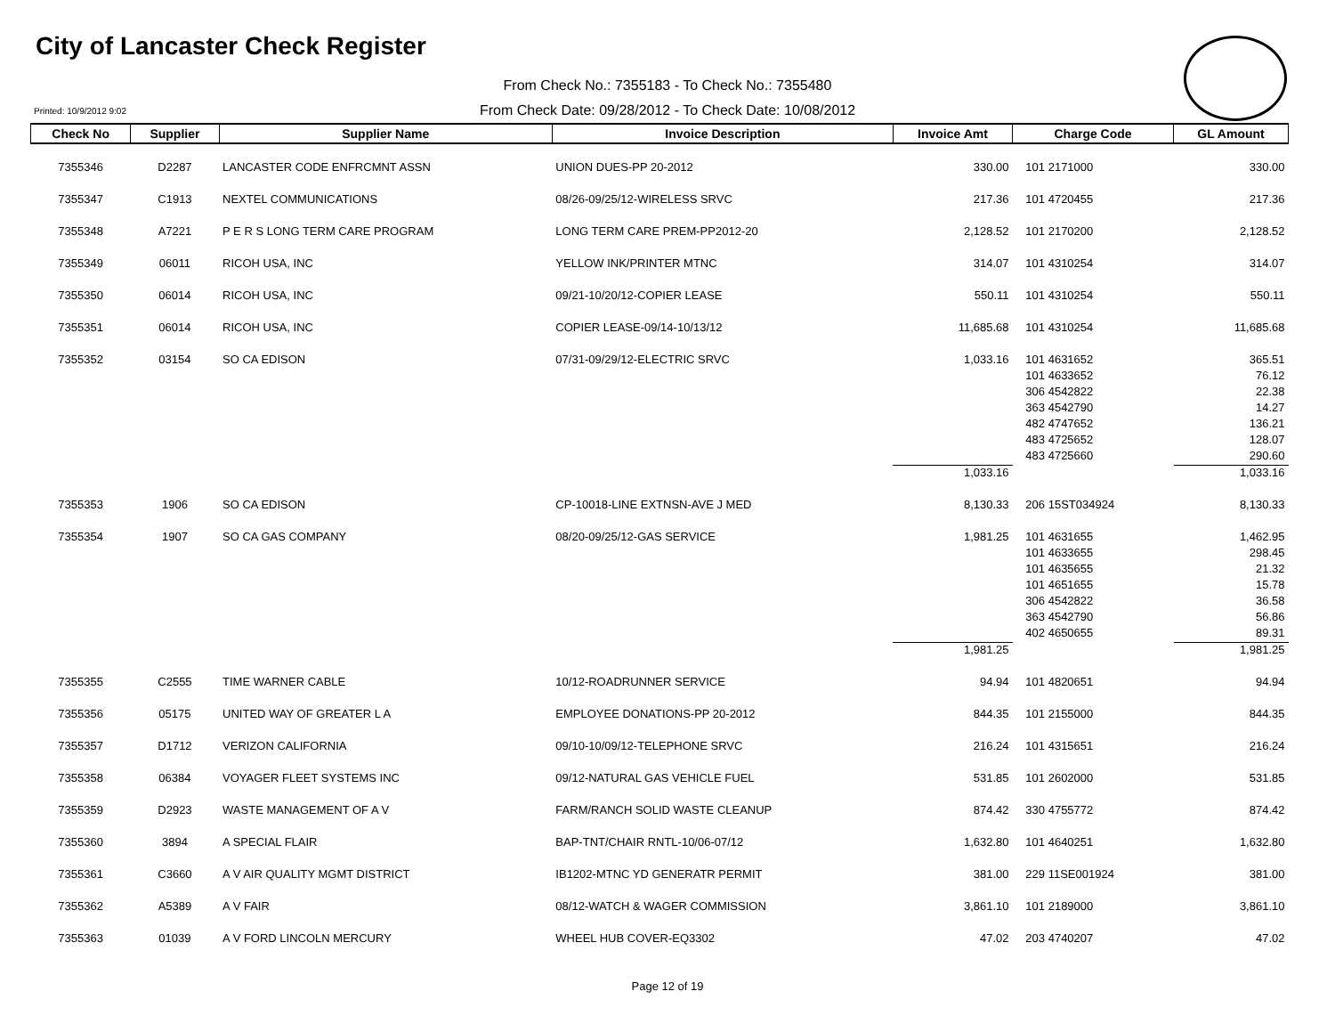City of Lancaster Check Register
From Check No.: 7355183 - To Check No.: 7355480
Printed: 10/9/2012 9:02
From Check Date: 09/28/2012 - To Check Date: 10/08/2012
| Check No | Supplier | Supplier Name | Invoice Description | Invoice Amt | Charge Code | GL Amount |
| --- | --- | --- | --- | --- | --- | --- |
| 7355346 | D2287 | LANCASTER CODE ENFRCMNT ASSN | UNION DUES-PP 20-2012 | 330.00 | 101 2171000 | 330.00 |
| 7355347 | C1913 | NEXTEL COMMUNICATIONS | 08/26-09/25/12-WIRELESS SRVC | 217.36 | 101 4720455 | 217.36 |
| 7355348 | A7221 | P E R S LONG TERM CARE PROGRAM | LONG TERM CARE PREM-PP2012-20 | 2,128.52 | 101 2170200 | 2,128.52 |
| 7355349 | 06011 | RICOH USA, INC | YELLOW INK/PRINTER MTNC | 314.07 | 101 4310254 | 314.07 |
| 7355350 | 06014 | RICOH USA, INC | 09/21-10/20/12-COPIER LEASE | 550.11 | 101 4310254 | 550.11 |
| 7355351 | 06014 | RICOH USA, INC | COPIER LEASE-09/14-10/13/12 | 11,685.68 | 101 4310254 | 11,685.68 |
| 7355352 | 03154 | SO CA EDISON | 07/31-09/29/12-ELECTRIC SRVC | 1,033.16 | 101 4631652 | 365.51 |
| | | | | | 101 4633652 | 76.12 |
| | | | | | 306 4542822 | 22.38 |
| | | | | | 363 4542790 | 14.27 |
| | | | | | 482 4747652 | 136.21 |
| | | | | | 483 4725652 | 128.07 |
| | | | | | 483 4725660 | 290.60 |
| | | | | 1,033.16 | | 1,033.16 |
| 7355353 | 1906 | SO CA EDISON | CP-10018-LINE EXTNSN-AVE J MED | 8,130.33 | 206 15ST034924 | 8,130.33 |
| 7355354 | 1907 | SO CA GAS COMPANY | 08/20-09/25/12-GAS SERVICE | 1,981.25 | 101 4631655 | 1,462.95 |
| | | | | | 101 4633655 | 298.45 |
| | | | | | 101 4635655 | 21.32 |
| | | | | | 101 4651655 | 15.78 |
| | | | | | 306 4542822 | 36.58 |
| | | | | | 363 4542790 | 56.86 |
| | | | | | 402 4650655 | 89.31 |
| | | | | 1,981.25 | | 1,981.25 |
| 7355355 | C2555 | TIME WARNER CABLE | 10/12-ROADRUNNER SERVICE | 94.94 | 101 4820651 | 94.94 |
| 7355356 | 05175 | UNITED WAY OF GREATER L A | EMPLOYEE DONATIONS-PP 20-2012 | 844.35 | 101 2155000 | 844.35 |
| 7355357 | D1712 | VERIZON CALIFORNIA | 09/10-10/09/12-TELEPHONE SRVC | 216.24 | 101 4315651 | 216.24 |
| 7355358 | 06384 | VOYAGER FLEET SYSTEMS INC | 09/12-NATURAL GAS VEHICLE FUEL | 531.85 | 101 2602000 | 531.85 |
| 7355359 | D2923 | WASTE MANAGEMENT OF A V | FARM/RANCH SOLID WASTE CLEANUP | 874.42 | 330 4755772 | 874.42 |
| 7355360 | 3894 | A SPECIAL FLAIR | BAP-TNT/CHAIR RNTL-10/06-07/12 | 1,632.80 | 101 4640251 | 1,632.80 |
| 7355361 | C3660 | A V AIR QUALITY MGMT DISTRICT | IB1202-MTNC YD GENERATR PERMIT | 381.00 | 229 11SE001924 | 381.00 |
| 7355362 | A5389 | A V FAIR | 08/12-WATCH & WAGER COMMISSION | 3,861.10 | 101 2189000 | 3,861.10 |
| 7355363 | 01039 | A V FORD LINCOLN MERCURY | WHEEL HUB COVER-EQ3302 | 47.02 | 203 4740207 | 47.02 |
Page 12 of 19